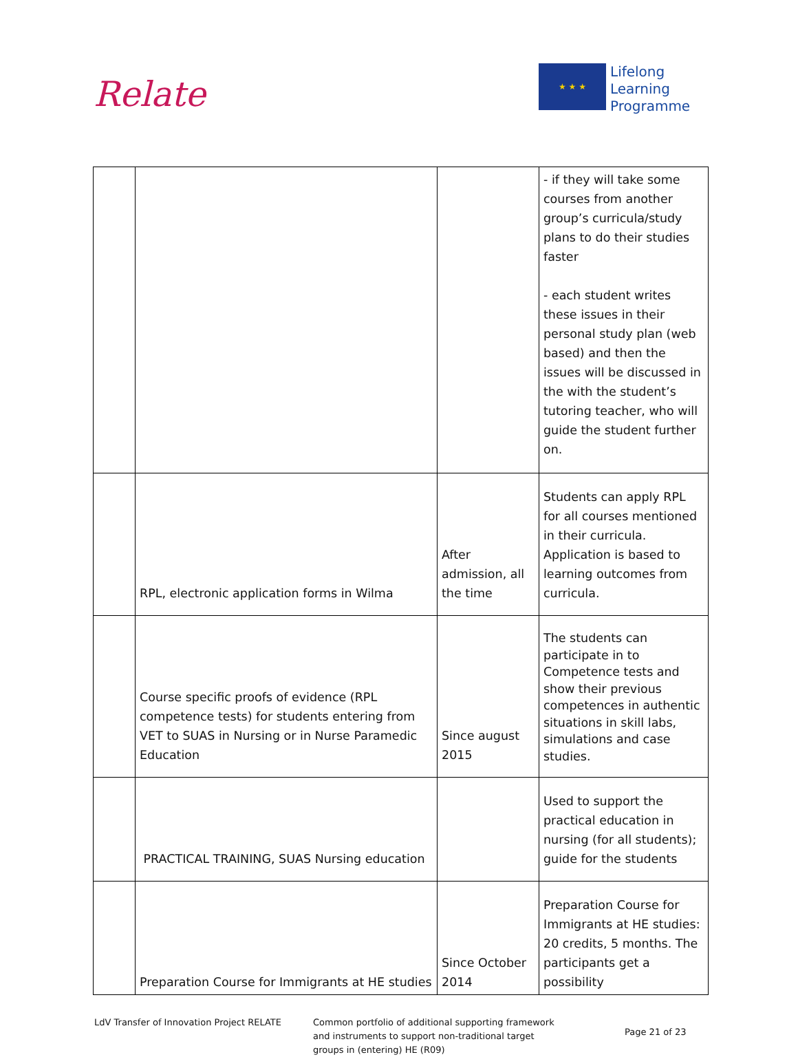Relate
★ ★ ★
Lifelong
Learning
Programme
| | | | - if they will take some courses from another group’s curricula/study plans to do their studies faster - each student writes these issues in their personal study plan (web based) and then the issues will be discussed in the with the student’s tutoring teacher, who will guide the student further on. |
| | RPL, electronic application forms in Wilma | After admission, all the time | Students can apply RPL for all courses mentioned in their curricula. Application is based to learning outcomes from curricula. |
| | Course specific proofs of evidence (RPL competence tests) for students entering from VET to SUAS in Nursing or in Nurse Paramedic Education | Since august 2015 | The students can participate in to Competence tests and show their previous competences in authentic situations in skill labs, simulations and case studies. |
| | PRACTICAL TRAINING, SUAS Nursing education | | Used to support the practical education in nursing (for all students); guide for the students |
| | Preparation Course for Immigrants at HE studies | Since October 2014 | Preparation Course for Immigrants at HE studies: 20 credits, 5 months. The participants get a possibility |
LdV Transfer of Innovation Project RELATE
Common portfolio of additional supporting framework
and instruments to support non-traditional target
groups in (entering) HE (R09)
Page 21 of 23